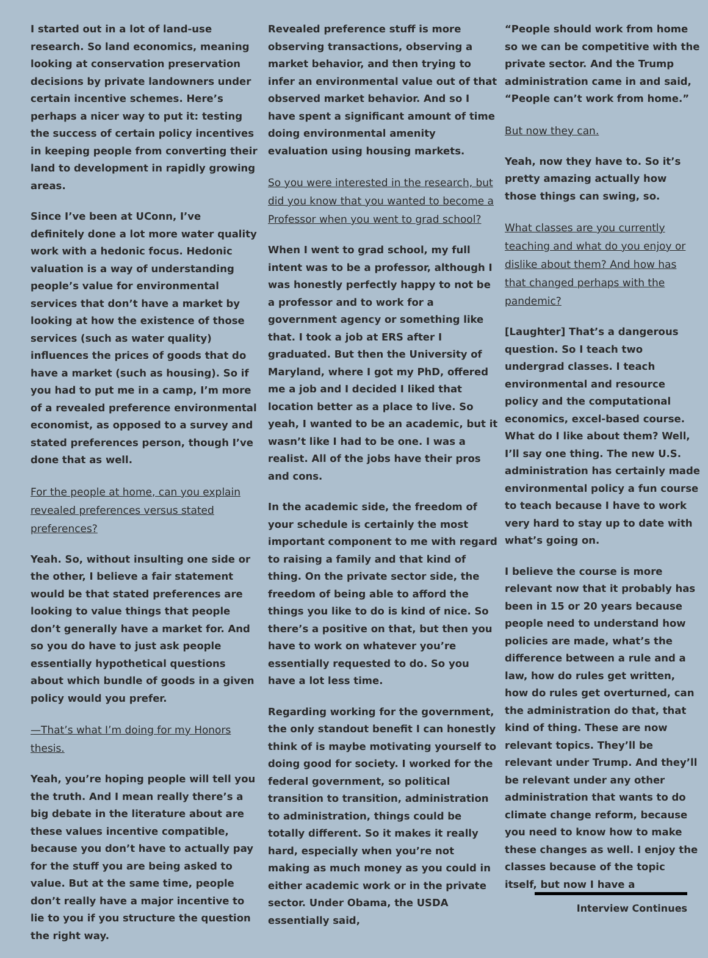I started out in a lot of land-use research. So land economics, meaning looking at conservation preservation decisions by private landowners under certain incentive schemes. Here’s perhaps a nicer way to put it: testing the success of certain policy incentives in keeping people from converting their land to development in rapidly growing areas.
Since I’ve been at UConn, I’ve definitely done a lot more water quality work with a hedonic focus. Hedonic valuation is a way of understanding people’s value for environmental services that don’t have a market by looking at how the existence of those services (such as water quality) influences the prices of goods that do have a market (such as housing). So if you had to put me in a camp, I’m more of a revealed preference environmental economist, as opposed to a survey and stated preferences person, though I’ve done that as well.
For the people at home, can you explain revealed preferences versus stated preferences?
Yeah. So, without insulting one side or the other, I believe a fair statement would be that stated preferences are looking to value things that people don’t generally have a market for. And so you do have to just ask people essentially hypothetical questions about which bundle of goods in a given policy would you prefer.
—That’s what I’m doing for my Honors thesis.
Yeah, you’re hoping people will tell you the truth. And I mean really there’s a big debate in the literature about are these values incentive compatible, because you don’t have to actually pay for the stuff you are being asked to value. But at the same time, people don’t really have a major incentive to lie to you if you structure the question the right way.
Revealed preference stuff is more observing transactions, observing a market behavior, and then trying to infer an environmental value out of that observed market behavior. And so I have spent a significant amount of time doing environmental amenity evaluation using housing markets.
So you were interested in the research, but did you know that you wanted to become a Professor when you went to grad school?
When I went to grad school, my full intent was to be a professor, although I was honestly perfectly happy to not be a professor and to work for a government agency or something like that. I took a job at ERS after I graduated. But then the University of Maryland, where I got my PhD, offered me a job and I decided I liked that location better as a place to live. So yeah, I wanted to be an academic, but it wasn’t like I had to be one. I was a realist. All of the jobs have their pros and cons.
In the academic side, the freedom of your schedule is certainly the most important component to me with regard to raising a family and that kind of thing. On the private sector side, the freedom of being able to afford the things you like to do is kind of nice. So there’s a positive on that, but then you have to work on whatever you’re essentially requested to do. So you have a lot less time.
Regarding working for the government, the only standout benefit I can honestly think of is maybe motivating yourself to doing good for society. I worked for the federal government, so political transition to transition, administration to administration, things could be totally different. So it makes it really hard, especially when you’re not making as much money as you could in either academic work or in the private sector. Under Obama, the USDA essentially said,
“People should work from home so we can be competitive with the private sector. And the Trump administration came in and said, “People can’t work from home.”
But now they can.
Yeah, now they have to. So it’s pretty amazing actually how those things can swing, so.
What classes are you currently teaching and what do you enjoy or dislike about them? And how has that changed perhaps with the pandemic?
[Laughter] That’s a dangerous question. So I teach two undergrad classes. I teach environmental and resource policy and the computational economics, excel-based course. What do I like about them? Well, I’ll say one thing. The new U.S. administration has certainly made environmental policy a fun course to teach because I have to work very hard to stay up to date with what’s going on.
I believe the course is more relevant now that it probably has been in 15 or 20 years because people need to understand how policies are made, what’s the difference between a rule and a law, how do rules get written, how do rules get overturned, can the administration do that, that kind of thing. These are now relevant topics. They’ll be relevant under Trump. And they’ll be relevant under any other administration that wants to do climate change reform, because you need to know how to make these changes as well. I enjoy the classes because of the topic itself, but now I have a
Interview Continues